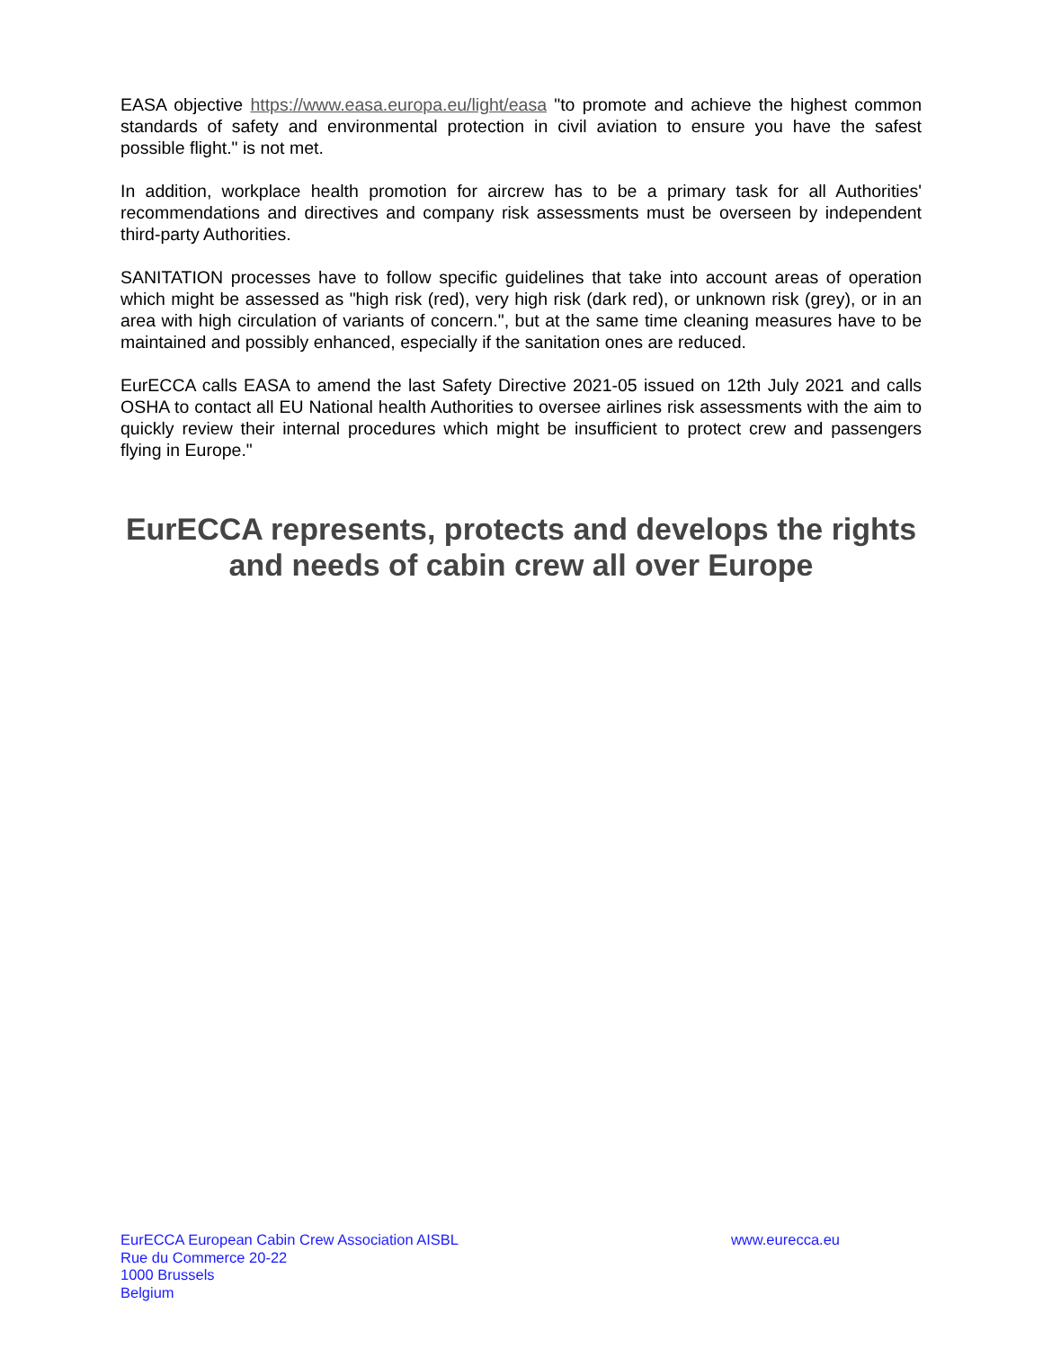EASA objective https://www.easa.europa.eu/light/easa "to promote and achieve the highest common standards of safety and environmental protection in civil aviation to ensure you have the safest possible flight." is not met.
In addition, workplace health promotion for aircrew has to be a primary task for all Authorities' recommendations and directives and company risk assessments must be overseen by independent third-party Authorities.
SANITATION processes have to follow specific guidelines that take into account areas of operation which might be assessed as "high risk (red), very high risk (dark red), or unknown risk (grey), or in an area with high circulation of variants of concern.", but at the same time cleaning measures have to be maintained and possibly enhanced, especially if the sanitation ones are reduced.
EurECCA calls EASA to amend the last Safety Directive 2021-05 issued on 12th July 2021 and calls OSHA to contact all EU National health Authorities to oversee airlines risk assessments with the aim to quickly review their internal procedures which might be insufficient to protect crew and passengers flying in Europe."
EurECCA represents, protects and develops the rights and needs of cabin crew all over Europe
EurECCA European Cabin Crew Association AISBL
Rue du Commerce 20-22
1000 Brussels
Belgium
www.eurecca.eu